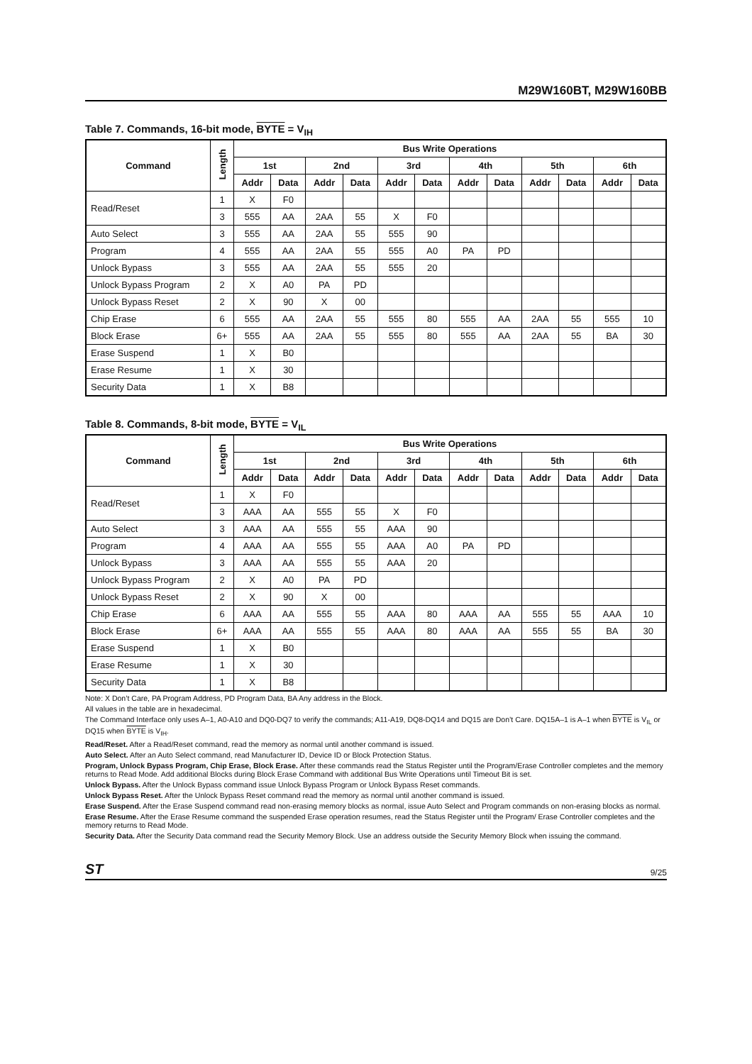M29W160BT, M29W160BB
Table 7. Commands, 16-bit mode, BYTE = V<sub>IH</sub>
| Command | Length | Bus Write Operations | | | | | | | | | | | |
| --- | --- | --- | --- | --- | --- | --- | --- | --- | --- | --- | --- | --- | --- |
| | | 1st | | 2nd | | 3rd | | 4th | | 5th | | 6th | |
| | | Addr | Data | Addr | Data | Addr | Data | Addr | Data | Addr | Data | Addr | Data |
| Read/Reset | 1 | X | F0 | | | | | | | | | | |
| | 3 | 555 | AA | 2AA | 55 | X | F0 | | | | | | |
| Auto Select | 3 | 555 | AA | 2AA | 55 | 555 | 90 | | | | | | |
| Program | 4 | 555 | AA | 2AA | 55 | 555 | A0 | PA | PD | | | | |
| Unlock Bypass | 3 | 555 | AA | 2AA | 55 | 555 | 20 | | | | | | |
| Unlock Bypass Program | 2 | X | A0 | PA | PD | | | | | | | | |
| Unlock Bypass Reset | 2 | X | 90 | X | 00 | | | | | | | | |
| Chip Erase | 6 | 555 | AA | 2AA | 55 | 555 | 80 | 555 | AA | 2AA | 55 | 555 | 10 |
| Block Erase | 6+ | 555 | AA | 2AA | 55 | 555 | 80 | 555 | AA | 2AA | 55 | BA | 30 |
| Erase Suspend | 1 | X | B0 | | | | | | | | | | |
| Erase Resume | 1 | X | 30 | | | | | | | | | | |
| Security Data | 1 | X | B8 | | | | | | | | | | |
Table 8. Commands, 8-bit mode, BYTE = V<sub>IL</sub>
| Command | Length | Bus Write Operations | | | | | | | | | | | |
| --- | --- | --- | --- | --- | --- | --- | --- | --- | --- | --- | --- | --- | --- |
| | | 1st | | 2nd | | 3rd | | 4th | | 5th | | 6th | |
| | | Addr | Data | Addr | Data | Addr | Data | Addr | Data | Addr | Data | Addr | Data |
| Read/Reset | 1 | X | F0 | | | | | | | | | | |
| | 3 | AAA | AA | 555 | 55 | X | F0 | | | | | | |
| Auto Select | 3 | AAA | AA | 555 | 55 | AAA | 90 | | | | | | |
| Program | 4 | AAA | AA | 555 | 55 | AAA | A0 | PA | PD | | | | |
| Unlock Bypass | 3 | AAA | AA | 555 | 55 | AAA | 20 | | | | | | |
| Unlock Bypass Program | 2 | X | A0 | PA | PD | | | | | | | | |
| Unlock Bypass Reset | 2 | X | 90 | X | 00 | | | | | | | | |
| Chip Erase | 6 | AAA | AA | 555 | 55 | AAA | 80 | AAA | AA | 555 | 55 | AAA | 10 |
| Block Erase | 6+ | AAA | AA | 555 | 55 | AAA | 80 | AAA | AA | 555 | 55 | BA | 30 |
| Erase Suspend | 1 | X | B0 | | | | | | | | | | |
| Erase Resume | 1 | X | 30 | | | | | | | | | | |
| Security Data | 1 | X | B8 | | | | | | | | | | |
Note: X Don’t Care, PA Program Address, PD Program Data, BA Any address in the Block.
All values in the table are in hexadecimal.
The Command Interface only uses A–1, A0-A10 and DQ0-DQ7 to verify the commands; A11-A19, DQ8-DQ14 and DQ15 are Don’t Care. DQ15A–1 is A–1 when BYTE is V<sub>IL</sub> or DQ15 when BYTE is V<sub>IH</sub>.
Read/Reset. After a Read/Reset command, read the memory as normal until another command is issued.
Auto Select. After an Auto Select command, read Manufacturer ID, Device ID or Block Protection Status.
Program, Unlock Bypass Program, Chip Erase, Block Erase. After these commands read the Status Register until the Program/Erase Controller completes and the memory returns to Read Mode. Add additional Blocks during Block Erase Command with additional Bus Write Operations until Timeout Bit is set.
Unlock Bypass. After the Unlock Bypass command issue Unlock Bypass Program or Unlock Bypass Reset commands.
Unlock Bypass Reset. After the Unlock Bypass Reset command read the memory as normal until another command is issued.
Erase Suspend. After the Erase Suspend command read non-erasing memory blocks as normal, issue Auto Select and Program commands on non-erasing blocks as normal.
Erase Resume. After the Erase Resume command the suspended Erase operation resumes, read the Status Register until the Program/ Erase Controller completes and the memory returns to Read Mode.
Security Data. After the Security Data command read the Security Memory Block. Use an address outside the Security Memory Block when issuing the command.
ST 9/25